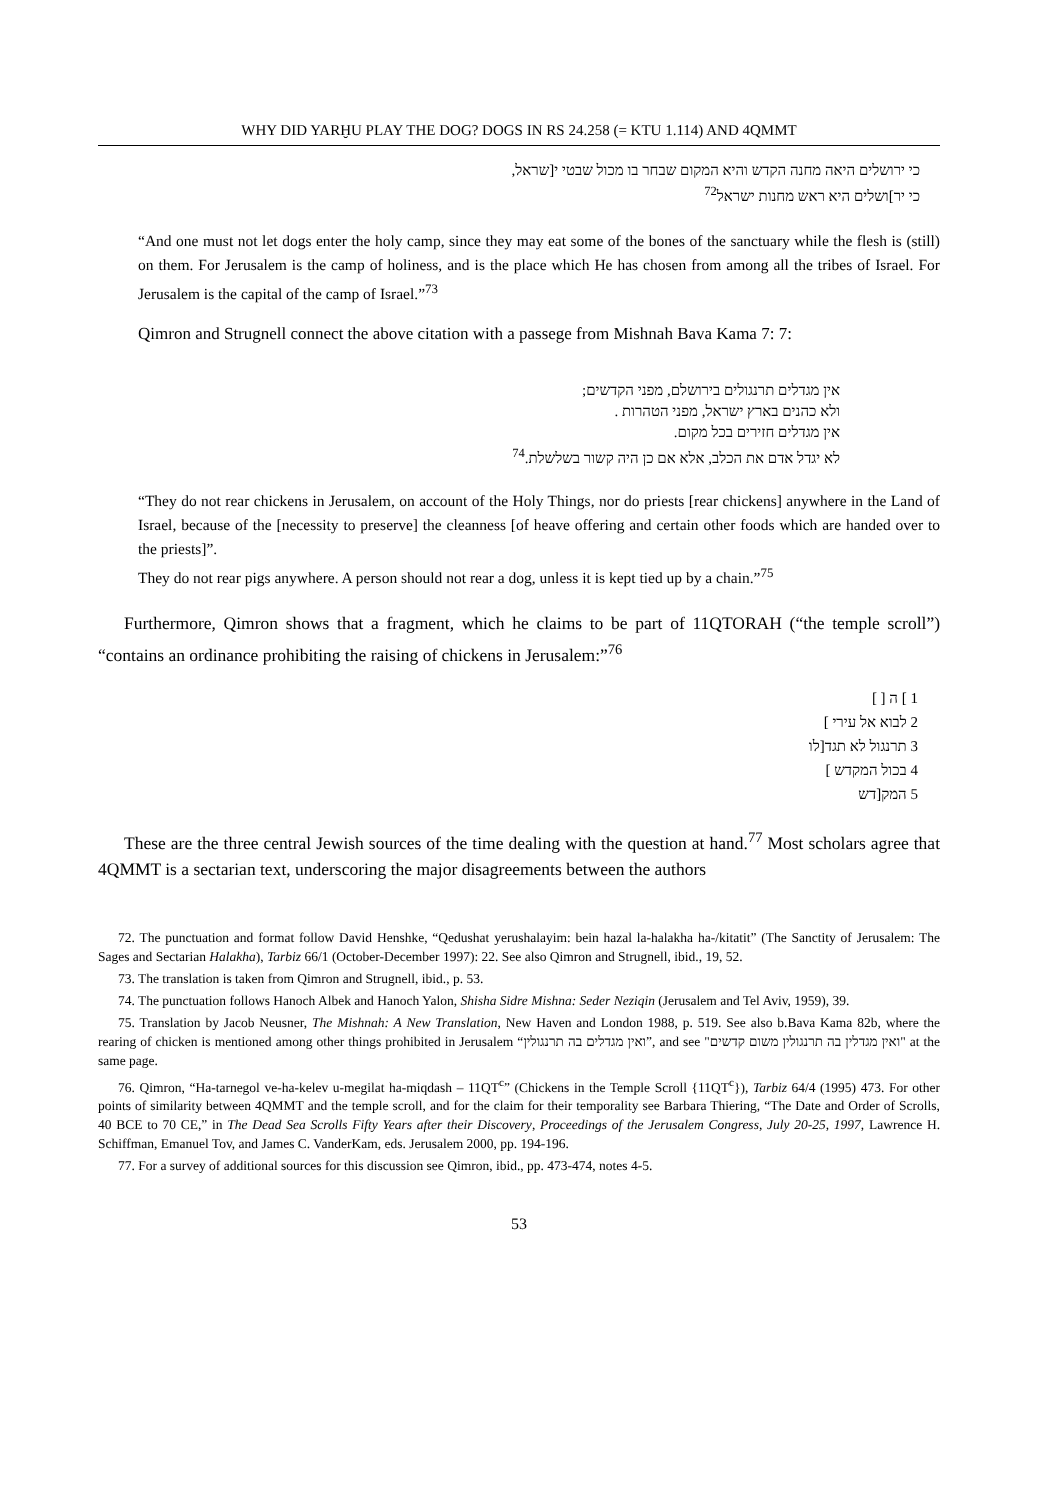WHY DID YARḪU PLAY THE DOG? DOGS IN RS 24.258 (= KTU 1.114) AND 4QMMT
כי ירושלים היאה מחנה הקדש והיא המקום שבחר בו מכול שבטי י[שראל,
כי יר]ושלים היא ראש מחנות ישראל<sup>72</sup>
“And one must not let dogs enter the holy camp, since they may eat some of the bones of the sanctuary while the flesh is (still) on them. For Jerusalem is the camp of holiness, and is the place which He has chosen from among all the tribes of Israel. For Jerusalem is the capital of the camp of Israel.”<sup>73</sup>
Qimron and Strugnell connect the above citation with a passege from Mishnah Bava Kama 7: 7:
אין מגדלים תרנגולים בירושלם, מפני הקדשים;
ולא כהנים בארץ ישראל, מפני הטהרות .
אין מגדלים חזירים בכל מקום.
לא יגדל אדם את הכלב, אלא אם כן היה קשור בשלשלת.<sup>74</sup>
“They do not rear chickens in Jerusalem, on account of the Holy Things, nor do priests [rear chickens] anywhere in the Land of Israel, because of the [necessity to preserve] the cleanness [of heave offering and certain other foods which are handed over to the priests]”.
They do not rear pigs anywhere. A person should not rear a dog, unless it is kept tied up by a chain.”<sup>75</sup>
Furthermore, Qimron shows that a fragment, which he claims to be part of 11QTORAH (“the temple scroll”) “contains an ordinance prohibiting the raising of chickens in Jerusalem:”<sup>76</sup>
1 ] ה [ ]
2 לבוא אל עירי ]
3 תרנגול לא תגד[לו
4 בכול המקדש ]
5 המק[דש
These are the three central Jewish sources of the time dealing with the question at hand.<sup>77</sup> Most scholars agree that 4QMMT is a sectarian text, underscoring the major disagreements between the authors
72. The punctuation and format follow David Henshke, “Qedushat yerushalayim: bein hazal la-halakha ha-/kitatit” (The Sanctity of Jerusalem: The Sages and Sectarian Halakha), Tarbiz 66/1 (October-December 1997): 22. See also Qimron and Strugnell, ibid., 19, 52.
73. The translation is taken from Qimron and Strugnell, ibid., p. 53.
74. The punctuation follows Hanoch Albek and Hanoch Yalon, Shisha Sidre Mishna: Seder Neziqin (Jerusalem and Tel Aviv, 1959), 39.
75. Translation by Jacob Neusner, The Mishnah: A New Translation, New Haven and London 1988, p. 519. See also b.Bava Kama 82b, where the rearing of chicken is mentioned among other things prohibited in Jerusalem “ואין מגדלים בה תרנגולין”, and see "ואין מגדלין בה תרנגולין משום קדשים" at the same page.
76. Qimron, “Ha-tarnegol ve-ha-kelev u-megilat ha-miqdash – 11QT<sup>c</sup>” (Chickens in the Temple Scroll {11QT<sup>c</sup>}), Tarbiz 64/4 (1995) 473. For other points of similarity between 4QMMT and the temple scroll, and for the claim for their temporality see Barbara Thiering, “The Date and Order of Scrolls, 40 BCE to 70 CE,” in The Dead Sea Scrolls Fifty Years after their Discovery, Proceedings of the Jerusalem Congress, July 20-25, 1997, Lawrence H. Schiffman, Emanuel Tov, and James C. VanderKam, eds. Jerusalem 2000, pp. 194-196.
77. For a survey of additional sources for this discussion see Qimron, ibid., pp. 473-474, notes 4-5.
53